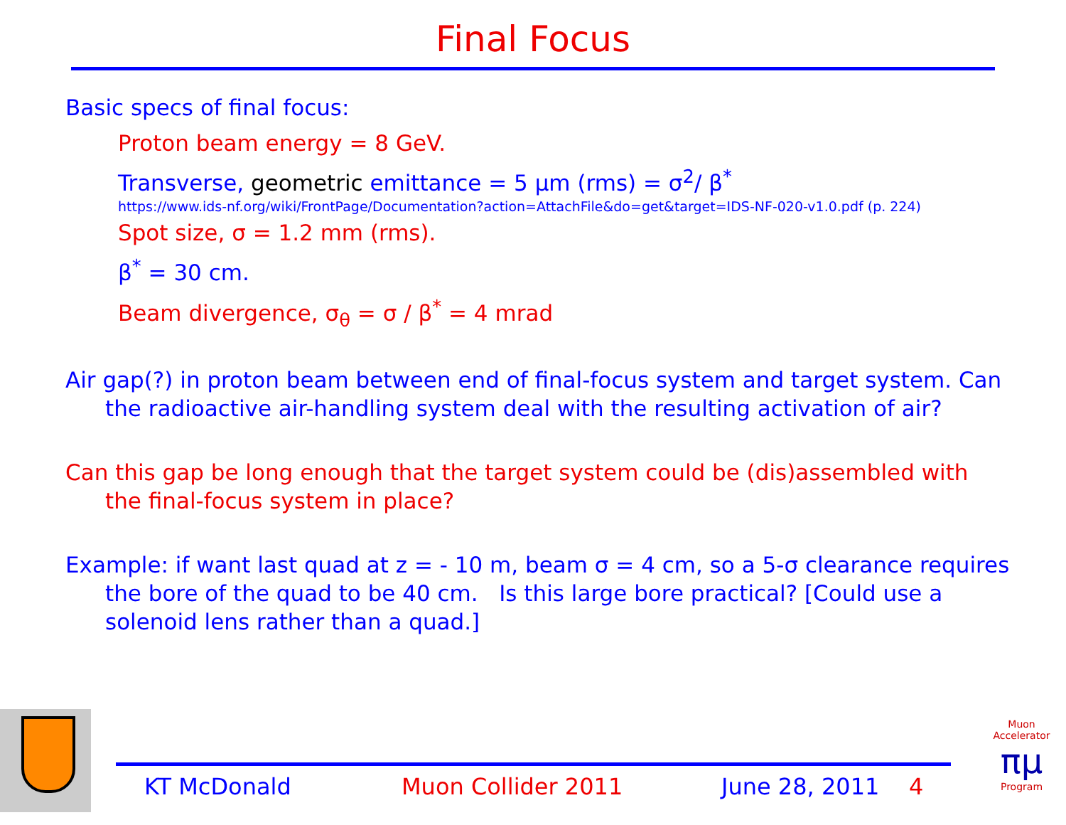Final Focus
Basic specs of final focus:
Proton beam energy = 8 GeV.
Transverse, geometric emittance = 5 μm (rms) = σ<sup>2</sup>/ β<sup>*</sup>
https://www.ids-nf.org/wiki/FrontPage/Documentation?action=AttachFile&do=get&target=IDS-NF-020-v1.0.pdf (p. 224)
Spot size, σ = 1.2 mm (rms).
β<sup>*</sup> = 30 cm.
Beam divergence, σ<sub>θ</sub> = σ / β<sup>*</sup> = 4 mrad
Air gap(?) in proton beam between end of final-focus system and target system. Can the radioactive air-handling system deal with the resulting activation of air?
Can this gap be long enough that the target system could be (dis)assembled with the final-focus system in place?
Example: if want last quad at z = - 10 m, beam σ = 4 cm, so a 5-σ clearance requires the bore of the quad to be 40 cm. Is this large bore practical? [Could use a solenoid lens rather than a quad.]
KT McDonald Muon Collider 2011 June 28, 2011 4
Muon Accelerator
πμ
Program